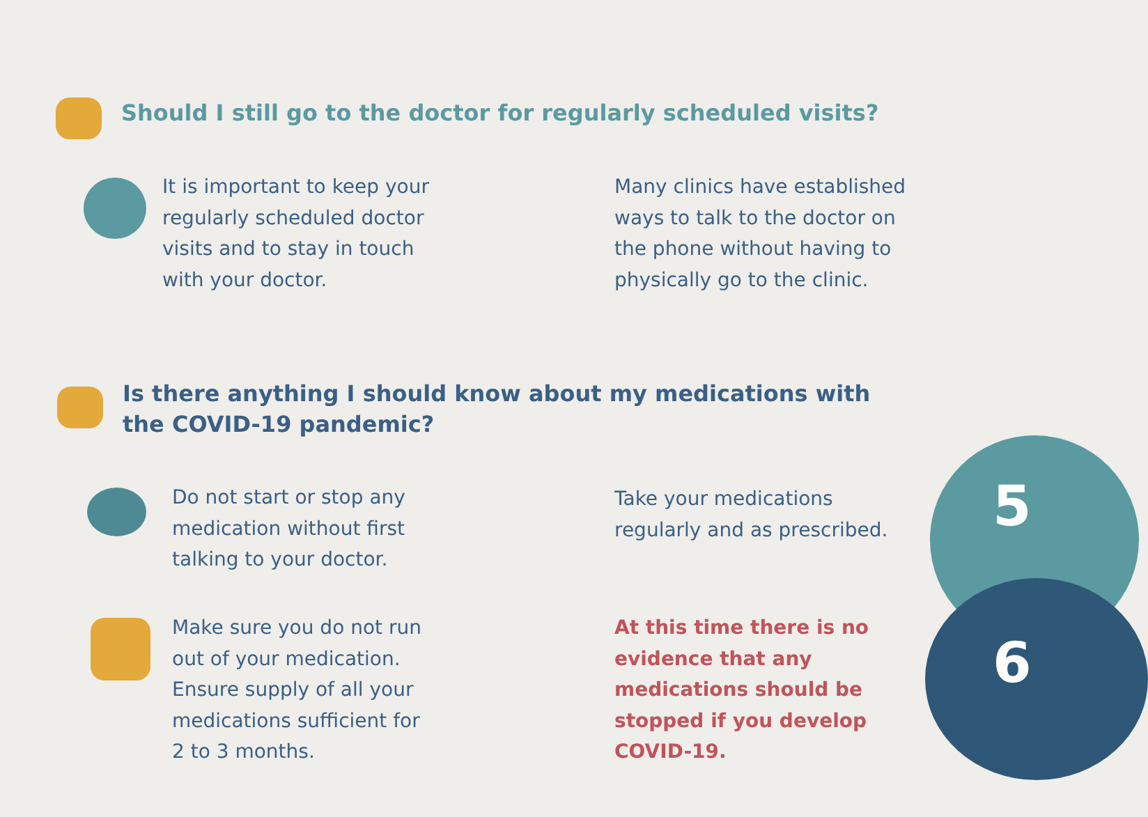Should I still go to the doctor for regularly scheduled visits?
It is important to keep your
regularly scheduled doctor
visits and to stay in touch
with your doctor.
Many clinics have established
ways to talk to the doctor on
the phone without having to
physically go to the clinic.
Is there anything I should know about my medications with
the COVID-19 pandemic?
Do not start or stop any
medication without first
talking to your doctor.
Take your medications
regularly and as prescribed.
Make sure you do not run
out of your medication.
Ensure supply of all your
medications sufficient for
2 to 3 months.
At this time there is no
evidence that any
medications should be
stopped if you develop
COVID-19.
5
6